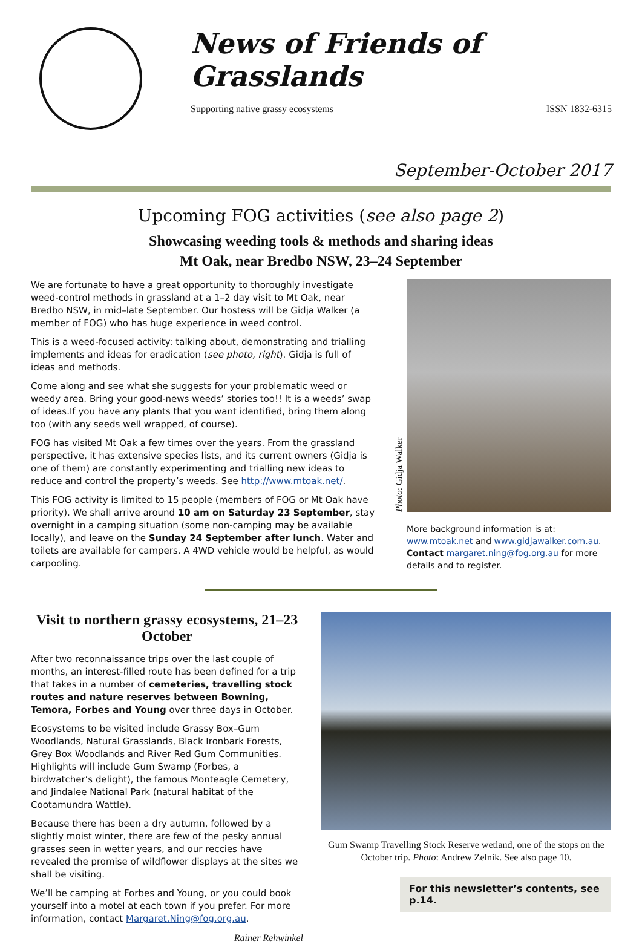News of Friends of Grasslands
Supporting native grassy ecosystems ISSN 1832-6315
September-October 2017
Upcoming FOG activities (see also page 2)
Showcasing weeding tools & methods and sharing ideas
Mt Oak, near Bredbo NSW, 23–24 September
We are fortunate to have a great opportunity to thoroughly investigate weed-control methods in grassland at a 1–2 day visit to Mt Oak, near Bredbo NSW, in mid–late September. Our hostess will be Gidja Walker (a member of FOG) who has huge experience in weed control.
This is a weed-focused activity: talking about, demonstrating and trialling implements and ideas for eradication (see photo, right). Gidja is full of ideas and methods.
Come along and see what she suggests for your problematic weed or weedy area. Bring your good-news weeds’ stories too!! It is a weeds’ swap of ideas.If you have any plants that you want identified, bring them along too (with any seeds well wrapped, of course).
FOG has visited Mt Oak a few times over the years. From the grassland perspective, it has extensive species lists, and its current owners (Gidja is one of them) are constantly experimenting and trialling new ideas to reduce and control the property’s weeds. See http://www.mtoak.net/.
This FOG activity is limited to 15 people (members of FOG or Mt Oak have priority). We shall arrive around 10 am on Saturday 23 September, stay overnight in a camping situation (some non-camping may be available locally), and leave on the Sunday 24 September after lunch. Water and toilets are available for campers. A 4WD vehicle would be helpful, as would carpooling.
Photo: Gidja Walker
More background information is at: www.mtoak.net and www.gidjawalker.com.au. Contact margaret.ning@fog.org.au for more details and to register.
Visit to northern grassy ecosystems, 21–23 October
After two reconnaissance trips over the last couple of months, an interest-filled route has been defined for a trip that takes in a number of cemeteries, travelling stock routes and nature reserves between Bowning, Temora, Forbes and Young over three days in October.
Ecosystems to be visited include Grassy Box–Gum Woodlands, Natural Grasslands, Black Ironbark Forests, Grey Box Woodlands and River Red Gum Communities. Highlights will include Gum Swamp (Forbes, a birdwatcher’s delight), the famous Monteagle Cemetery, and Jindalee National Park (natural habitat of the Cootamundra Wattle).
Because there has been a dry autumn, followed by a slightly moist winter, there are few of the pesky annual grasses seen in wetter years, and our reccies have revealed the promise of wildflower displays at the sites we shall be visiting.
We’ll be camping at Forbes and Young, or you could book yourself into a motel at each town if you prefer. For more information, contact Margaret.Ning@fog.org.au.
Rainer Rehwinkel
Gum Swamp Travelling Stock Reserve wetland, one of the stops on the October trip. Photo: Andrew Zelnik. See also page 10.
For this newsletter’s contents, see p.14.